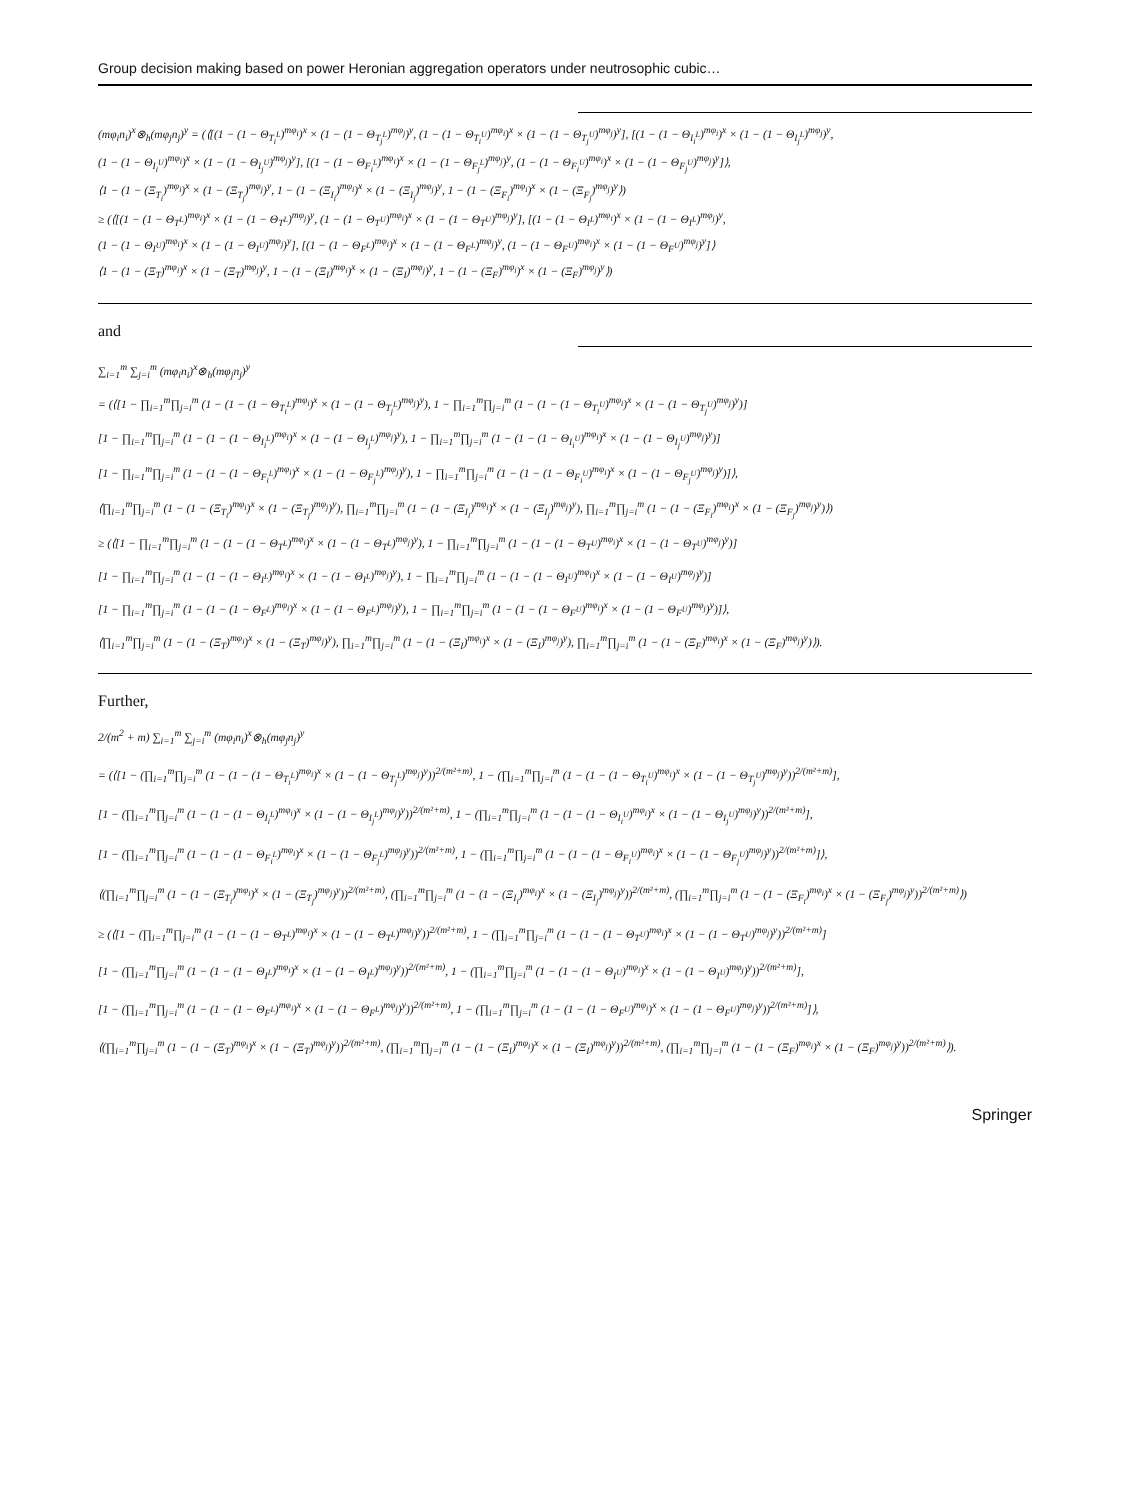Group decision making based on power Heronian aggregation operators under neutrosophic cubic…
(mφ<sub>i</sub>n<sub>i</sub>)<sup>x</sup>⊗<sub>h</sub>(mφ<sub>j</sub>n<sub>j</sub>)<sup>y</sup> = (⟨[(1 − (1 − Θ<sub>T<sub>i</sub><sup>L</sup></sub>)<sup>mφ<sub>i</sub></sup>)<sup>x</sup> × (1 − (1 − Θ<sub>T<sub>j</sub><sup>L</sup></sub>)<sup>mφ<sub>j</sub></sup>)<sup>y</sup>, (1 − (1 − Θ<sub>T<sub>i</sub><sup>U</sup></sub>)<sup>mφ<sub>i</sub></sup>)<sup>x</sup> × (1 − (1 − Θ<sub>T<sub>j</sub><sup>U</sup></sub>)<sup>mφ<sub>j</sub></sup>)<sup>y</sup>], [(1 − (1 − Θ<sub>I<sub>i</sub><sup>L</sup></sub>)<sup>mφ<sub>i</sub></sup>)<sup>x</sup> × (1 − (1 − Θ<sub>I<sub>j</sub><sup>L</sup></sub>)<sup>mφ<sub>j</sub></sup>)<sup>y</sup>,
(1 − (1 − Θ<sub>I<sub>i</sub><sup>U</sup></sub>)<sup>mφ<sub>i</sub></sup>)<sup>x</sup> × (1 − (1 − Θ<sub>I<sub>j</sub><sup>U</sup></sub>)<sup>mφ<sub>j</sub></sup>)<sup>y</sup>], [(1 − (1 − Θ<sub>F<sub>i</sub><sup>L</sup></sub>)<sup>mφ<sub>i</sub></sup>)<sup>x</sup> × (1 − (1 − Θ<sub>F<sub>j</sub><sup>L</sup></sub>)<sup>mφ<sub>j</sub></sup>)<sup>y</sup>, (1 − (1 − Θ<sub>F<sub>i</sub><sup>U</sup></sub>)<sup>mφ<sub>i</sub></sup>)<sup>x</sup> × (1 − (1 − Θ<sub>F<sub>j</sub><sup>U</sup></sub>)<sup>mφ<sub>j</sub></sup>)<sup>y</sup>]⟩,
⟨1 − (1 − (Ξ<sub>T<sub>i</sub></sub>)<sup>mφ<sub>i</sub></sup>)<sup>x</sup> × (1 − (Ξ<sub>T<sub>j</sub></sub>)<sup>mφ<sub>j</sub></sup>)<sup>y</sup>, 1 − (1 − (Ξ<sub>I<sub>i</sub></sub>)<sup>mφ<sub>i</sub></sup>)<sup>x</sup> × (1 − (Ξ<sub>I<sub>j</sub></sub>)<sup>mφ<sub>j</sub></sup>)<sup>y</sup>, 1 − (1 − (Ξ<sub>F<sub>i</sub></sub>)<sup>mφ<sub>i</sub></sup>)<sup>x</sup> × (1 − (Ξ<sub>F<sub>j</sub></sub>)<sup>mφ<sub>j</sub></sup>)<sup>y</sup>⟩)
≥ (⟨[(1 − (1 − Θ<sub>T<sup>L</sup></sub>)<sup>mφ<sub>i</sub></sup>)<sup>x</sup> × (1 − (1 − Θ<sub>T<sup>L</sup></sub>)<sup>mφ<sub>j</sub></sup>)<sup>y</sup>, (1 − (1 − Θ<sub>T<sup>U</sup></sub>)<sup>mφ<sub>i</sub></sup>)<sup>x</sup> × (1 − (1 − Θ<sub>T<sup>U</sup></sub>)<sup>mφ<sub>j</sub></sup>)<sup>y</sup>], [(1 − (1 − Θ<sub>I<sup>L</sup></sub>)<sup>mφ<sub>i</sub></sup>)<sup>x</sup> × (1 − (1 − Θ<sub>I<sup>L</sup></sub>)<sup>mφ<sub>j</sub></sup>)<sup>y</sup>,
(1 − (1 − Θ<sub>I<sup>U</sup></sub>)<sup>mφ<sub>i</sub></sup>)<sup>x</sup> × (1 − (1 − Θ<sub>I<sup>U</sup></sub>)<sup>mφ<sub>j</sub></sup>)<sup>y</sup>], [(1 − (1 − Θ<sub>F<sup>L</sup></sub>)<sup>mφ<sub>i</sub></sup>)<sup>x</sup> × (1 − (1 − Θ<sub>F<sup>L</sup></sub>)<sup>mφ<sub>j</sub></sup>)<sup>y</sup>, (1 − (1 − Θ<sub>F<sup>U</sup></sub>)<sup>mφ<sub>i</sub></sup>)<sup>x</sup> × (1 − (1 − Θ<sub>F<sup>U</sup></sub>)<sup>mφ<sub>j</sub></sup>)<sup>y</sup>]⟩
⟨1 − (1 − (Ξ<sub>T</sub>)<sup>mφ<sub>i</sub></sup>)<sup>x</sup> × (1 − (Ξ<sub>T</sub>)<sup>mφ<sub>j</sub></sup>)<sup>y</sup>, 1 − (1 − (Ξ<sub>I</sub>)<sup>mφ<sub>i</sub></sup>)<sup>x</sup> × (1 − (Ξ<sub>I</sub>)<sup>mφ<sub>j</sub></sup>)<sup>y</sup>, 1 − (1 − (Ξ<sub>F</sub>)<sup>mφ<sub>i</sub></sup>)<sup>x</sup> × (1 − (Ξ<sub>F</sub>)<sup>mφ<sub>j</sub></sup>)<sup>y</sup>⟩)
and
∑<sub>i=1</sub><sup>m</sup> ∑<sub>j=i</sub><sup>m</sup> (mφ<sub>i</sub>n<sub>i</sub>)<sup>x</sup>⊗<sub>h</sub>(mφ<sub>j</sub>n<sub>j</sub>)<sup>y</sup>
= (⟨[1 − ∏<sub>i=1</sub><sup>m</sup>∏<sub>j=i</sub><sup>m</sup> (1 − (1 − (1 − Θ<sub>T<sub>i</sub><sup>L</sup></sub>)<sup>mφ<sub>i</sub></sup>)<sup>x</sup> × (1 − (1 − Θ<sub>T<sub>j</sub><sup>L</sup></sub>)<sup>mφ<sub>j</sub></sup>)<sup>y</sup>), 1 − ∏<sub>i=1</sub><sup>m</sup>∏<sub>j=i</sub><sup>m</sup> (1 − (1 − (1 − Θ<sub>T<sub>i</sub><sup>U</sup></sub>)<sup>mφ<sub>i</sub></sup>)<sup>x</sup> × (1 − (1 − Θ<sub>T<sub>j</sub><sup>U</sup></sub>)<sup>mφ<sub>j</sub></sup>)<sup>y</sup>)]
[1 − ∏<sub>i=1</sub><sup>m</sup>∏<sub>j=i</sub><sup>m</sup> (1 − (1 − (1 − Θ<sub>I<sub>i</sub><sup>L</sup></sub>)<sup>mφ<sub>i</sub></sup>)<sup>x</sup> × (1 − (1 − Θ<sub>I<sub>j</sub><sup>L</sup></sub>)<sup>mφ<sub>j</sub></sup>)<sup>y</sup>), 1 − ∏<sub>i=1</sub><sup>m</sup>∏<sub>j=i</sub><sup>m</sup> (1 − (1 − (1 − Θ<sub>I<sub>i</sub><sup>U</sup></sub>)<sup>mφ<sub>i</sub></sup>)<sup>x</sup> × (1 − (1 − Θ<sub>I<sub>j</sub><sup>U</sup></sub>)<sup>mφ<sub>j</sub></sup>)<sup>y</sup>)]
[1 − ∏<sub>i=1</sub><sup>m</sup>∏<sub>j=i</sub><sup>m</sup> (1 − (1 − (1 − Θ<sub>F<sub>i</sub><sup>L</sup></sub>)<sup>mφ<sub>i</sub></sup>)<sup>x</sup> × (1 − (1 − Θ<sub>F<sub>j</sub><sup>L</sup></sub>)<sup>mφ<sub>j</sub></sup>)<sup>y</sup>), 1 − ∏<sub>i=1</sub><sup>m</sup>∏<sub>j=i</sub><sup>m</sup> (1 − (1 − (1 − Θ<sub>F<sub>i</sub><sup>U</sup></sub>)<sup>mφ<sub>i</sub></sup>)<sup>x</sup> × (1 − (1 − Θ<sub>F<sub>j</sub><sup>U</sup></sub>)<sup>mφ<sub>j</sub></sup>)<sup>y</sup>)]⟩,
⟨∏<sub>i=1</sub><sup>m</sup>∏<sub>j=i</sub><sup>m</sup> (1 − (1 − (Ξ<sub>T<sub>i</sub></sub>)<sup>mφ<sub>i</sub></sup>)<sup>x</sup> × (1 − (Ξ<sub>T<sub>j</sub></sub>)<sup>mφ<sub>j</sub></sup>)<sup>y</sup>), ∏<sub>i=1</sub><sup>m</sup>∏<sub>j=i</sub><sup>m</sup> (1 − (1 − (Ξ<sub>I<sub>i</sub></sub>)<sup>mφ<sub>i</sub></sup>)<sup>x</sup> × (1 − (Ξ<sub>I<sub>j</sub></sub>)<sup>mφ<sub>j</sub></sup>)<sup>y</sup>), ∏<sub>i=1</sub><sup>m</sup>∏<sub>j=i</sub><sup>m</sup> (1 − (1 − (Ξ<sub>F<sub>i</sub></sub>)<sup>mφ<sub>i</sub></sup>)<sup>x</sup> × (1 − (Ξ<sub>F<sub>j</sub></sub>)<sup>mφ<sub>j</sub></sup>)<sup>y</sup>)⟩)
≥ (⟨[1 − ∏<sub>i=1</sub><sup>m</sup>∏<sub>j=i</sub><sup>m</sup> (1 − (1 − (1 − Θ<sub>T<sup>L</sup></sub>)<sup>mφ<sub>i</sub></sup>)<sup>x</sup> × (1 − (1 − Θ<sub>T<sup>L</sup></sub>)<sup>mφ<sub>j</sub></sup>)<sup>y</sup>), 1 − ∏<sub>i=1</sub><sup>m</sup>∏<sub>j=i</sub><sup>m</sup> (1 − (1 − (1 − Θ<sub>T<sup>U</sup></sub>)<sup>mφ<sub>i</sub></sup>)<sup>x</sup> × (1 − (1 − Θ<sub>T<sup>U</sup></sub>)<sup>mφ<sub>j</sub></sup>)<sup>y</sup>)]
[1 − ∏<sub>i=1</sub><sup>m</sup>∏<sub>j=i</sub><sup>m</sup> (1 − (1 − (1 − Θ<sub>I<sup>L</sup></sub>)<sup>mφ<sub>i</sub></sup>)<sup>x</sup> × (1 − (1 − Θ<sub>I<sup>L</sup></sub>)<sup>mφ<sub>j</sub></sup>)<sup>y</sup>), 1 − ∏<sub>i=1</sub><sup>m</sup>∏<sub>j=i</sub><sup>m</sup> (1 − (1 − (1 − Θ<sub>I<sup>U</sup></sub>)<sup>mφ<sub>i</sub></sup>)<sup>x</sup> × (1 − (1 − Θ<sub>I<sup>U</sup></sub>)<sup>mφ<sub>j</sub></sup>)<sup>y</sup>)]
[1 − ∏<sub>i=1</sub><sup>m</sup>∏<sub>j=i</sub><sup>m</sup> (1 − (1 − (1 − Θ<sub>F<sup>L</sup></sub>)<sup>mφ<sub>i</sub></sup>)<sup>x</sup> × (1 − (1 − Θ<sub>F<sup>L</sup></sub>)<sup>mφ<sub>j</sub></sup>)<sup>y</sup>), 1 − ∏<sub>i=1</sub><sup>m</sup>∏<sub>j=i</sub><sup>m</sup> (1 − (1 − (1 − Θ<sub>F<sup>U</sup></sub>)<sup>mφ<sub>i</sub></sup>)<sup>x</sup> × (1 − (1 − Θ<sub>F<sup>U</sup></sub>)<sup>mφ<sub>j</sub></sup>)<sup>y</sup>)]⟩,
⟨∏<sub>i=1</sub><sup>m</sup>∏<sub>j=i</sub><sup>m</sup> (1 − (1 − (Ξ<sub>T</sub>)<sup>mφ<sub>i</sub></sup>)<sup>x</sup> × (1 − (Ξ<sub>T</sub>)<sup>mφ<sub>j</sub></sup>)<sup>y</sup>), ∏<sub>i=1</sub><sup>m</sup>∏<sub>j=i</sub><sup>m</sup> (1 − (1 − (Ξ<sub>I</sub>)<sup>mφ<sub>i</sub></sup>)<sup>x</sup> × (1 − (Ξ<sub>I</sub>)<sup>mφ<sub>j</sub></sup>)<sup>y</sup>), ∏<sub>i=1</sub><sup>m</sup>∏<sub>j=i</sub><sup>m</sup> (1 − (1 − (Ξ<sub>F</sub>)<sup>mφ<sub>i</sub></sup>)<sup>x</sup> × (1 − (Ξ<sub>F</sub>)<sup>mφ<sub>j</sub></sup>)<sup>y</sup>)⟩).
Further,
2/(m<sup>2</sup> + m) ∑<sub>i=1</sub><sup>m</sup> ∑<sub>j=i</sub><sup>m</sup> (mφ<sub>i</sub>n<sub>i</sub>)<sup>x</sup>⊗<sub>h</sub>(mφ<sub>j</sub>n<sub>j</sub>)<sup>y</sup>
= (⟨[1 − (∏<sub>i=1</sub><sup>m</sup>∏<sub>j=i</sub><sup>m</sup> (1 − (1 − (1 − Θ<sub>T<sub>i</sub><sup>L</sup></sub>)<sup>mφ<sub>i</sub></sup>)<sup>x</sup> × (1 − (1 − Θ<sub>T<sub>j</sub><sup>L</sup></sub>)<sup>mφ<sub>j</sub></sup>)<sup>y</sup>))<sup>2/(m²+m)</sup>, 1 − (∏<sub>i=1</sub><sup>m</sup>∏<sub>j=i</sub><sup>m</sup> (1 − (1 − (1 − Θ<sub>T<sub>i</sub><sup>U</sup></sub>)<sup>mφ<sub>i</sub></sup>)<sup>x</sup> × (1 − (1 − Θ<sub>T<sub>j</sub><sup>U</sup></sub>)<sup>mφ<sub>j</sub></sup>)<sup>y</sup>))<sup>2/(m²+m)</sup>],
[1 − (∏<sub>i=1</sub><sup>m</sup>∏<sub>j=i</sub><sup>m</sup> (1 − (1 − (1 − Θ<sub>I<sub>i</sub><sup>L</sup></sub>)<sup>mφ<sub>i</sub></sup>)<sup>x</sup> × (1 − (1 − Θ<sub>I<sub>j</sub><sup>L</sup></sub>)<sup>mφ<sub>j</sub></sup>)<sup>y</sup>))<sup>2/(m²+m)</sup>, 1 − (∏<sub>i=1</sub><sup>m</sup>∏<sub>j=i</sub><sup>m</sup> (1 − (1 − (1 − Θ<sub>I<sub>i</sub><sup>U</sup></sub>)<sup>mφ<sub>i</sub></sup>)<sup>x</sup> × (1 − (1 − Θ<sub>I<sub>j</sub><sup>U</sup></sub>)<sup>mφ<sub>j</sub></sup>)<sup>y</sup>))<sup>2/(m²+m)</sup>],
[1 − (∏<sub>i=1</sub><sup>m</sup>∏<sub>j=i</sub><sup>m</sup> (1 − (1 − (1 − Θ<sub>F<sub>i</sub><sup>L</sup></sub>)<sup>mφ<sub>i</sub></sup>)<sup>x</sup> × (1 − (1 − Θ<sub>F<sub>j</sub><sup>L</sup></sub>)<sup>mφ<sub>j</sub></sup>)<sup>y</sup>))<sup>2/(m²+m)</sup>, 1 − (∏<sub>i=1</sub><sup>m</sup>∏<sub>j=i</sub><sup>m</sup> (1 − (1 − (1 − Θ<sub>F<sub>i</sub><sup>U</sup></sub>)<sup>mφ<sub>i</sub></sup>)<sup>x</sup> × (1 − (1 − Θ<sub>F<sub>j</sub><sup>U</sup></sub>)<sup>mφ<sub>j</sub></sup>)<sup>y</sup>))<sup>2/(m²+m)</sup>]⟩,
⟨(∏<sub>i=1</sub><sup>m</sup>∏<sub>j=i</sub><sup>m</sup> (1 − (1 − (Ξ<sub>T<sub>i</sub></sub>)<sup>mφ<sub>i</sub></sup>)<sup>x</sup> × (1 − (Ξ<sub>T<sub>j</sub></sub>)<sup>mφ<sub>j</sub></sup>)<sup>y</sup>))<sup>2/(m²+m)</sup>, (∏<sub>i=1</sub><sup>m</sup>∏<sub>j=i</sub><sup>m</sup> (1 − (1 − (Ξ<sub>I<sub>i</sub></sub>)<sup>mφ<sub>i</sub></sup>)<sup>x</sup> × (1 − (Ξ<sub>I<sub>j</sub></sub>)<sup>mφ<sub>j</sub></sup>)<sup>y</sup>))<sup>2/(m²+m)</sup>, (∏<sub>i=1</sub><sup>m</sup>∏<sub>j=i</sub><sup>m</sup> (1 − (1 − (Ξ<sub>F<sub>i</sub></sub>)<sup>mφ<sub>i</sub></sup>)<sup>x</sup> × (1 − (Ξ<sub>F<sub>j</sub></sub>)<sup>mφ<sub>j</sub></sup>)<sup>y</sup>))<sup>2/(m²+m)</sup>⟩)
≥ (⟨[1 − (∏<sub>i=1</sub><sup>m</sup>∏<sub>j=i</sub><sup>m</sup> (1 − (1 − (1 − Θ<sub>T<sup>L</sup></sub>)<sup>mφ<sub>i</sub></sup>)<sup>x</sup> × (1 − (1 − Θ<sub>T<sup>L</sup></sub>)<sup>mφ<sub>j</sub></sup>)<sup>y</sup>))<sup>2/(m²+m)</sup>, 1 − (∏<sub>i=1</sub><sup>m</sup>∏<sub>j=i</sub><sup>m</sup> (1 − (1 − (1 − Θ<sub>T<sup>U</sup></sub>)<sup>mφ<sub>i</sub></sup>)<sup>x</sup> × (1 − (1 − Θ<sub>T<sup>U</sup></sub>)<sup>mφ<sub>j</sub></sup>)<sup>y</sup>))<sup>2/(m²+m)</sup>]
[1 − (∏<sub>i=1</sub><sup>m</sup>∏<sub>j=i</sub><sup>m</sup> (1 − (1 − (1 − Θ<sub>I<sup>L</sup></sub>)<sup>mφ<sub>i</sub></sup>)<sup>x</sup> × (1 − (1 − Θ<sub>I<sup>L</sup></sub>)<sup>mφ<sub>j</sub></sup>)<sup>y</sup>))<sup>2/(m²+m)</sup>, 1 − (∏<sub>i=1</sub><sup>m</sup>∏<sub>j=i</sub><sup>m</sup> (1 − (1 − (1 − Θ<sub>I<sup>U</sup></sub>)<sup>mφ<sub>i</sub></sup>)<sup>x</sup> × (1 − (1 − Θ<sub>I<sup>U</sup></sub>)<sup>mφ<sub>j</sub></sup>)<sup>y</sup>))<sup>2/(m²+m)</sup>],
[1 − (∏<sub>i=1</sub><sup>m</sup>∏<sub>j=i</sub><sup>m</sup> (1 − (1 − (1 − Θ<sub>F<sup>L</sup></sub>)<sup>mφ<sub>i</sub></sup>)<sup>x</sup> × (1 − (1 − Θ<sub>F<sup>L</sup></sub>)<sup>mφ<sub>j</sub></sup>)<sup>y</sup>))<sup>2/(m²+m)</sup>, 1 − (∏<sub>i=1</sub><sup>m</sup>∏<sub>j=i</sub><sup>m</sup> (1 − (1 − (1 − Θ<sub>F<sup>U</sup></sub>)<sup>mφ<sub>i</sub></sup>)<sup>x</sup> × (1 − (1 − Θ<sub>F<sup>U</sup></sub>)<sup>mφ<sub>j</sub></sup>)<sup>y</sup>))<sup>2/(m²+m)</sup>]⟩,
⟨(∏<sub>i=1</sub><sup>m</sup>∏<sub>j=i</sub><sup>m</sup> (1 − (1 − (Ξ<sub>T</sub>)<sup>mφ<sub>i</sub></sup>)<sup>x</sup> × (1 − (Ξ<sub>T</sub>)<sup>mφ<sub>j</sub></sup>)<sup>y</sup>))<sup>2/(m²+m)</sup>, (∏<sub>i=1</sub><sup>m</sup>∏<sub>j=i</sub><sup>m</sup> (1 − (1 − (Ξ<sub>I</sub>)<sup>mφ<sub>i</sub></sup>)<sup>x</sup> × (1 − (Ξ<sub>I</sub>)<sup>mφ<sub>j</sub></sup>)<sup>y</sup>))<sup>2/(m²+m)</sup>, (∏<sub>i=1</sub><sup>m</sup>∏<sub>j=i</sub><sup>m</sup> (1 − (1 − (Ξ<sub>F</sub>)<sup>mφ<sub>i</sub></sup>)<sup>x</sup> × (1 − (Ξ<sub>F</sub>)<sup>mφ<sub>j</sub></sup>)<sup>y</sup>))<sup>2/(m²+m)</sup>⟩).
Springer